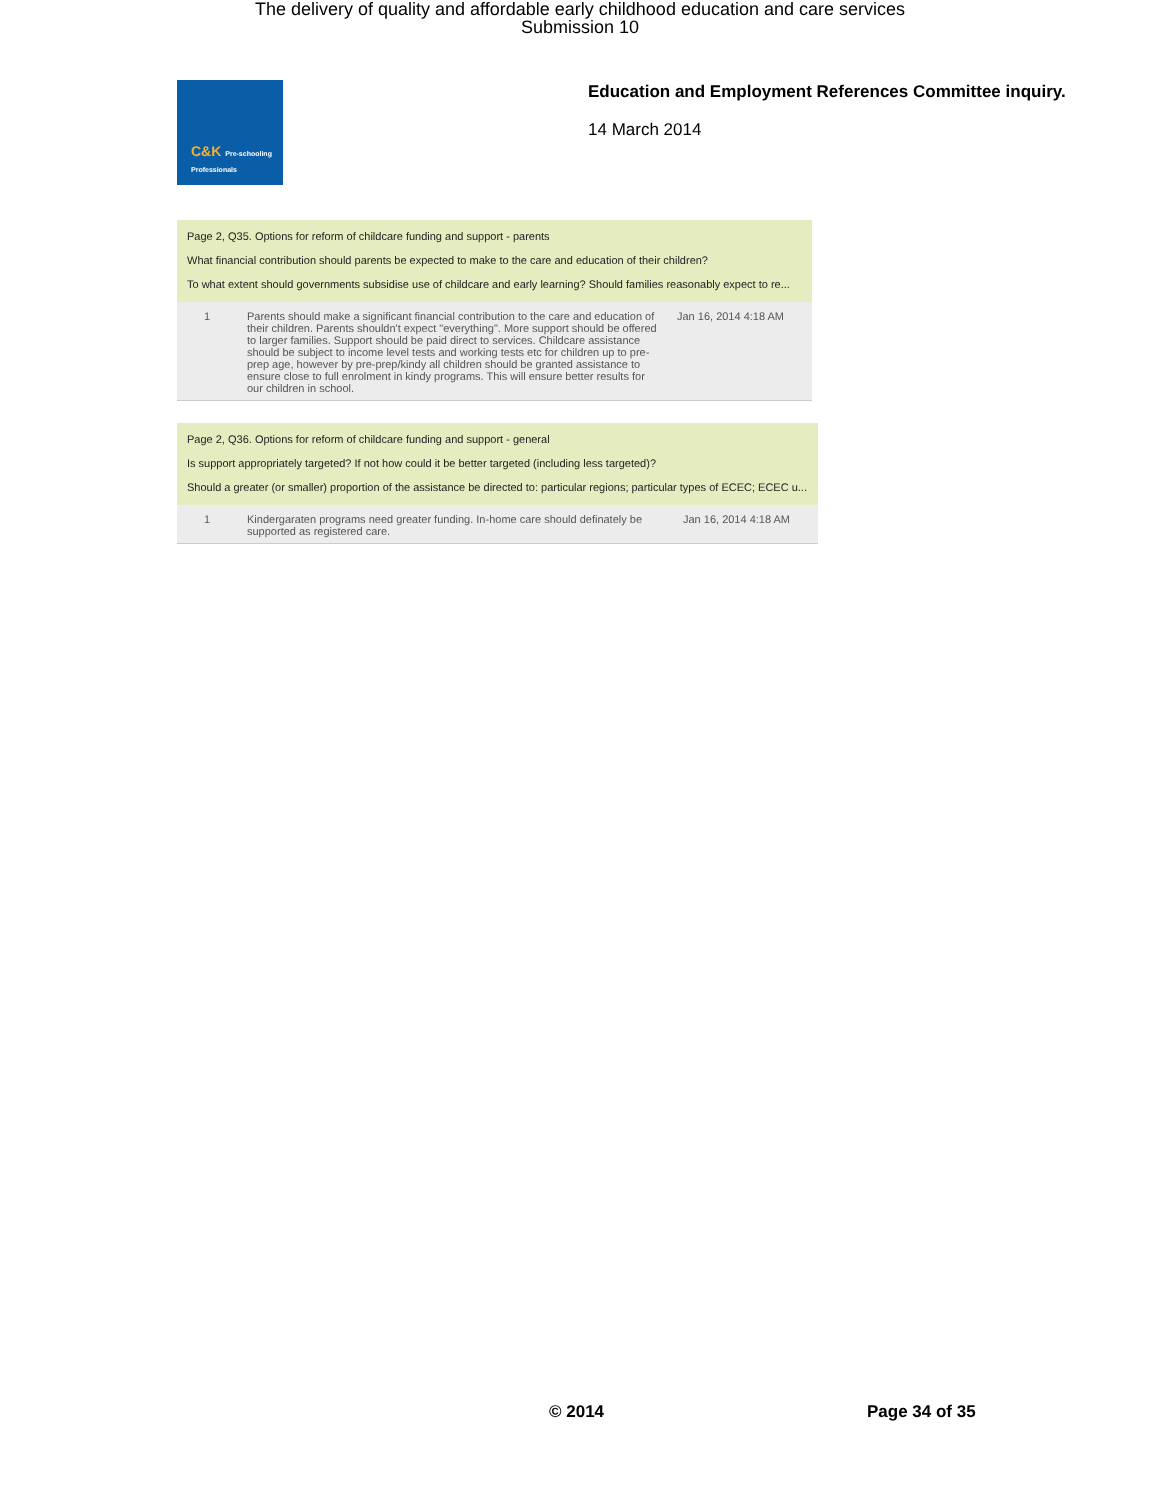The delivery of quality and affordable early childhood education and care services
Submission 10
C&K Pre-schooling Professionals
Education and Employment References Committee inquiry.
14 March 2014
Page 2, Q35. Options for reform of childcare funding and support - parents
What financial contribution should parents be expected to make to the care and education of their children?
To what extent should governments subsidise use of childcare and early learning? Should families reasonably expect to re...
| 1 | Parents should make a significant financial contribution to the care and education of their children. Parents shouldn't expect "everything". More support should be offered to larger families. Support should be paid direct to services. Childcare assistance should be subject to income level tests and working tests etc for children up to pre-prep age, however by pre-prep/kindy all children should be granted assistance to ensure close to full enrolment in kindy programs. This will ensure better results for our children in school. | Jan 16, 2014 4:18 AM |
Page 2, Q36. Options for reform of childcare funding and support - general
Is support appropriately targeted? If not how could it be better targeted (including less targeted)?
Should a greater (or smaller) proportion of the assistance be directed to: particular regions; particular types of ECEC; ECEC u...
| 1 | Kindergaraten programs need greater funding. In-home care should definately be supported as registered care. | Jan 16, 2014 4:18 AM |
© 2014 Page 34 of 35